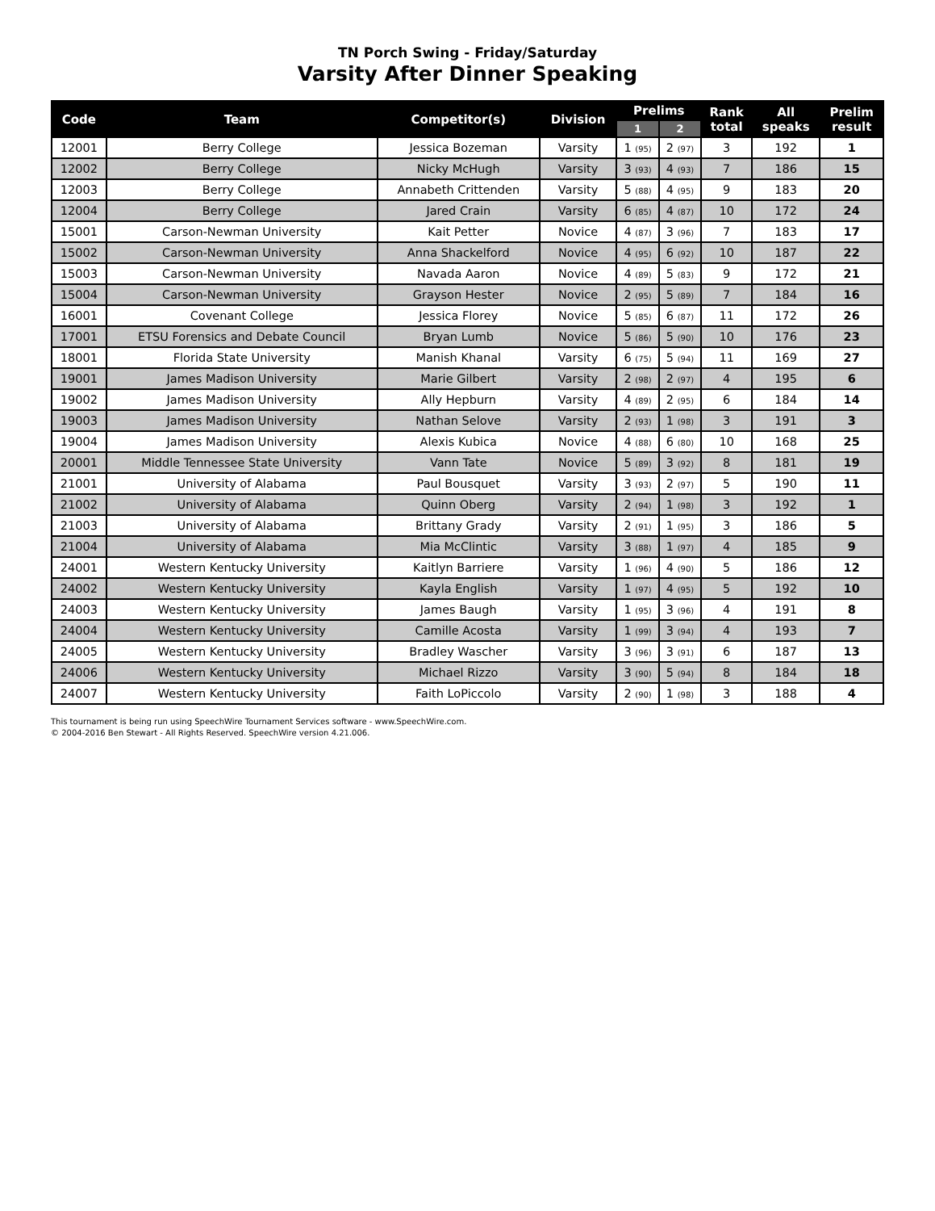TN Porch Swing - Friday/Saturday
Varsity After Dinner Speaking
| Code | Team | Competitor(s) | Division | Prelims | | Rank total | All speaks | Prelim result |
| --- | --- | --- | --- | --- | --- | --- | --- | --- |
| | | | | 1 | 2 | | | |
| 12001 | Berry College | Jessica Bozeman | Varsity | 1 (95) | 2 (97) | 3 | 192 | 1 |
| 12002 | Berry College | Nicky McHugh | Varsity | 3 (93) | 4 (93) | 7 | 186 | 15 |
| 12003 | Berry College | Annabeth Crittenden | Varsity | 5 (88) | 4 (95) | 9 | 183 | 20 |
| 12004 | Berry College | Jared Crain | Varsity | 6 (85) | 4 (87) | 10 | 172 | 24 |
| 15001 | Carson-Newman University | Kait Petter | Novice | 4 (87) | 3 (96) | 7 | 183 | 17 |
| 15002 | Carson-Newman University | Anna Shackelford | Novice | 4 (95) | 6 (92) | 10 | 187 | 22 |
| 15003 | Carson-Newman University | Navada Aaron | Novice | 4 (89) | 5 (83) | 9 | 172 | 21 |
| 15004 | Carson-Newman University | Grayson Hester | Novice | 2 (95) | 5 (89) | 7 | 184 | 16 |
| 16001 | Covenant College | Jessica Florey | Novice | 5 (85) | 6 (87) | 11 | 172 | 26 |
| 17001 | ETSU Forensics and Debate Council | Bryan Lumb | Novice | 5 (86) | 5 (90) | 10 | 176 | 23 |
| 18001 | Florida State University | Manish Khanal | Varsity | 6 (75) | 5 (94) | 11 | 169 | 27 |
| 19001 | James Madison University | Marie Gilbert | Varsity | 2 (98) | 2 (97) | 4 | 195 | 6 |
| 19002 | James Madison University | Ally Hepburn | Varsity | 4 (89) | 2 (95) | 6 | 184 | 14 |
| 19003 | James Madison University | Nathan Selove | Varsity | 2 (93) | 1 (98) | 3 | 191 | 3 |
| 19004 | James Madison University | Alexis Kubica | Novice | 4 (88) | 6 (80) | 10 | 168 | 25 |
| 20001 | Middle Tennessee State University | Vann Tate | Novice | 5 (89) | 3 (92) | 8 | 181 | 19 |
| 21001 | University of Alabama | Paul Bousquet | Varsity | 3 (93) | 2 (97) | 5 | 190 | 11 |
| 21002 | University of Alabama | Quinn Oberg | Varsity | 2 (94) | 1 (98) | 3 | 192 | 1 |
| 21003 | University of Alabama | Brittany Grady | Varsity | 2 (91) | 1 (95) | 3 | 186 | 5 |
| 21004 | University of Alabama | Mia McClintic | Varsity | 3 (88) | 1 (97) | 4 | 185 | 9 |
| 24001 | Western Kentucky University | Kaitlyn Barriere | Varsity | 1 (96) | 4 (90) | 5 | 186 | 12 |
| 24002 | Western Kentucky University | Kayla English | Varsity | 1 (97) | 4 (95) | 5 | 192 | 10 |
| 24003 | Western Kentucky University | James Baugh | Varsity | 1 (95) | 3 (96) | 4 | 191 | 8 |
| 24004 | Western Kentucky University | Camille Acosta | Varsity | 1 (99) | 3 (94) | 4 | 193 | 7 |
| 24005 | Western Kentucky University | Bradley Wascher | Varsity | 3 (96) | 3 (91) | 6 | 187 | 13 |
| 24006 | Western Kentucky University | Michael Rizzo | Varsity | 3 (90) | 5 (94) | 8 | 184 | 18 |
| 24007 | Western Kentucky University | Faith LoPiccolo | Varsity | 2 (90) | 1 (98) | 3 | 188 | 4 |
This tournament is being run using SpeechWire Tournament Services software - www.SpeechWire.com.
© 2004-2016 Ben Stewart - All Rights Reserved. SpeechWire version 4.21.006.